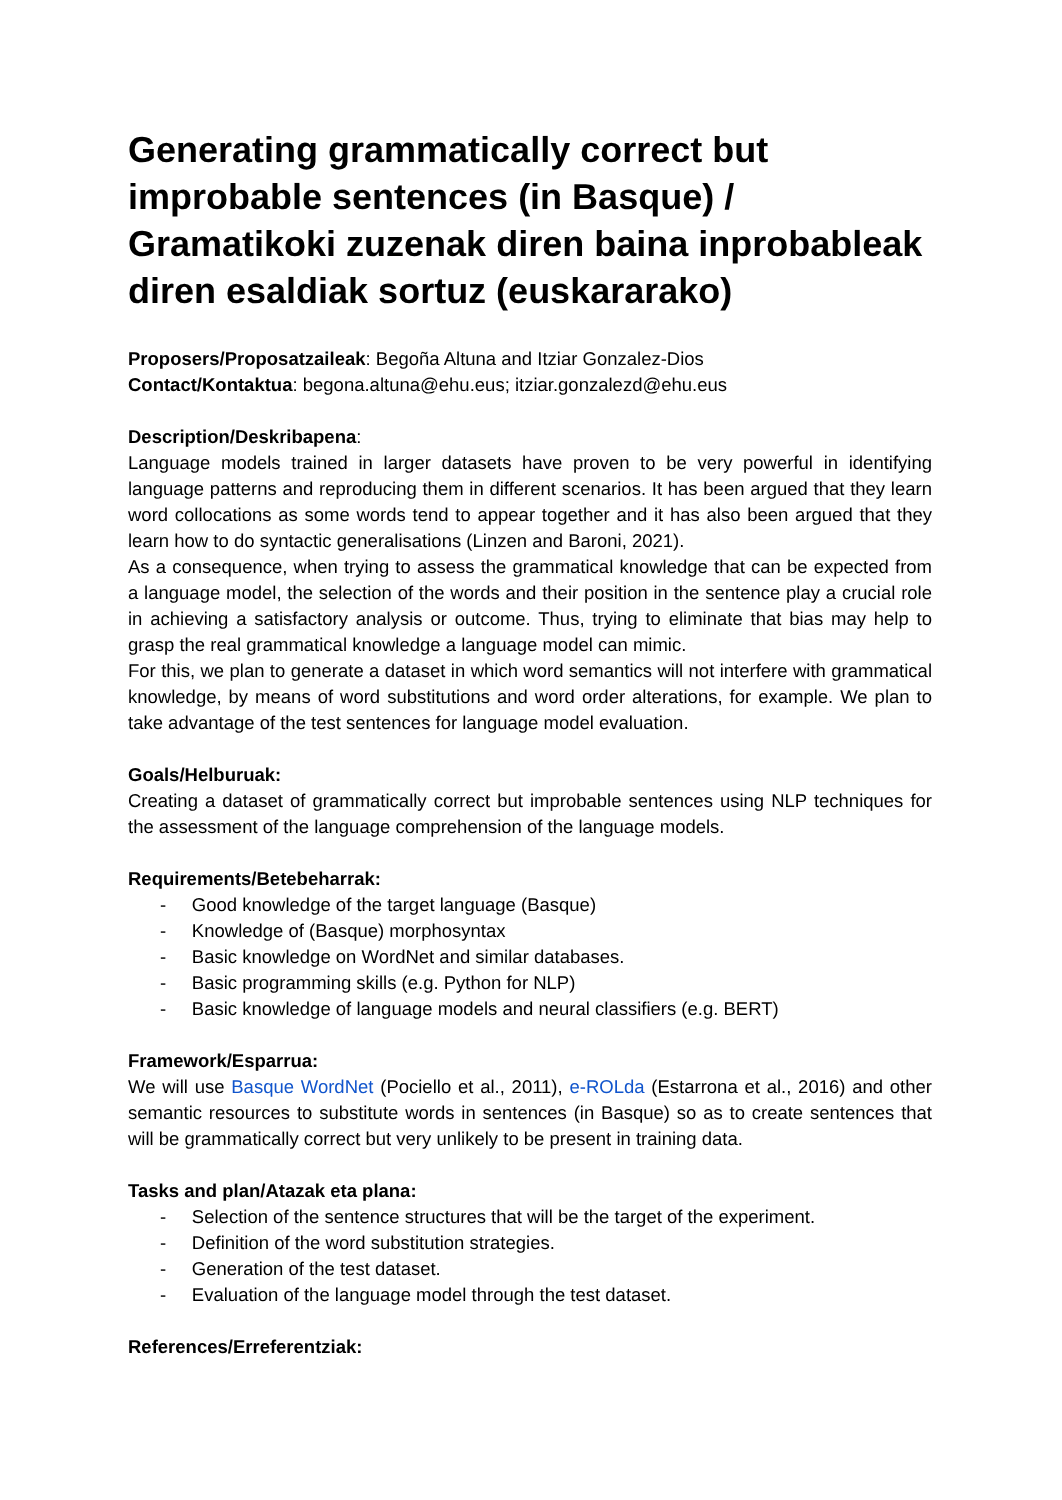Generating grammatically correct but improbable sentences (in Basque) / Gramatikoki zuzenak diren baina inprobableak diren esaldiak sortuz (euskararako)
Proposers/Proposatzaileak: Begoña Altuna and Itziar Gonzalez-Dios
Contact/Kontaktua: begona.altuna@ehu.eus; itziar.gonzalezd@ehu.eus
Description/Deskribapena:
Language models trained in larger datasets have proven to be very powerful in identifying language patterns and reproducing them in different scenarios. It has been argued that they learn word collocations as some words tend to appear together and it has also been argued that they learn how to do syntactic generalisations (Linzen and Baroni, 2021).
As a consequence, when trying to assess the grammatical knowledge that can be expected from a language model, the selection of the words and their position in the sentence play a crucial role in achieving a satisfactory analysis or outcome. Thus, trying to eliminate that bias may help to grasp the real grammatical knowledge a language model can mimic.
For this, we plan to generate a dataset in which word semantics will not interfere with grammatical knowledge, by means of word substitutions and word order alterations, for example. We plan to take advantage of the test sentences for language model evaluation.
Goals/Helburuak:
Creating a dataset of grammatically correct but improbable sentences using NLP techniques for the assessment of the language comprehension of the language models.
Requirements/Betebeharrak:
- Good knowledge of the target language (Basque)
- Knowledge of (Basque) morphosyntax
- Basic knowledge on WordNet and similar databases.
- Basic programming skills (e.g. Python for NLP)
- Basic knowledge of language models and neural classifiers (e.g. BERT)
Framework/Esparrua:
We will use Basque WordNet (Pociello et al., 2011), e-ROLda (Estarrona et al., 2016) and other semantic resources to substitute words in sentences (in Basque) so as to create sentences that will be grammatically correct but very unlikely to be present in training data.
Tasks and plan/Atazak eta plana:
- Selection of the sentence structures that will be the target of the experiment.
- Definition of the word substitution strategies.
- Generation of the test dataset.
- Evaluation of the language model through the test dataset.
References/Erreferentziak: